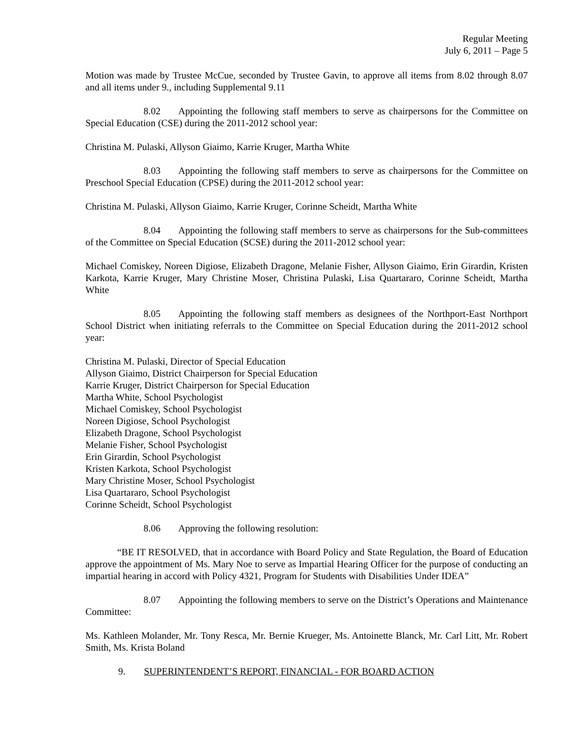Regular Meeting
July 6, 2011 – Page 5
Motion was made by Trustee McCue, seconded by Trustee Gavin, to approve all items from 8.02 through 8.07 and all items under 9., including Supplemental 9.11
8.02 Appointing the following staff members to serve as chairpersons for the Committee on Special Education (CSE) during the 2011-2012 school year:
Christina M. Pulaski, Allyson Giaimo, Karrie Kruger, Martha White
8.03 Appointing the following staff members to serve as chairpersons for the Committee on Preschool Special Education (CPSE) during the 2011-2012 school year:
Christina M. Pulaski, Allyson Giaimo, Karrie Kruger, Corinne Scheidt, Martha White
8.04 Appointing the following staff members to serve as chairpersons for the Sub-committees of the Committee on Special Education (SCSE) during the 2011-2012 school year:
Michael Comiskey, Noreen Digiose, Elizabeth Dragone, Melanie Fisher, Allyson Giaimo, Erin Girardin, Kristen Karkota, Karrie Kruger, Mary Christine Moser, Christina Pulaski, Lisa Quartararo, Corinne Scheidt, Martha White
8.05 Appointing the following staff members as designees of the Northport-East Northport School District when initiating referrals to the Committee on Special Education during the 2011-2012 school year:
Christina M. Pulaski, Director of Special Education
Allyson Giaimo, District Chairperson for Special Education
Karrie Kruger, District Chairperson for Special Education
Martha White, School Psychologist
Michael Comiskey, School Psychologist
Noreen Digiose, School Psychologist
Elizabeth Dragone, School Psychologist
Melanie Fisher, School Psychologist
Erin Girardin, School Psychologist
Kristen Karkota, School Psychologist
Mary Christine Moser, School Psychologist
Lisa Quartararo, School Psychologist
Corinne Scheidt, School Psychologist
8.06 Approving the following resolution:
“BE IT RESOLVED, that in accordance with Board Policy and State Regulation, the Board of Education approve the appointment of Ms. Mary Noe to serve as Impartial Hearing Officer for the purpose of conducting an impartial hearing in accord with Policy 4321, Program for Students with Disabilities Under IDEA”
8.07 Appointing the following members to serve on the District’s Operations and Maintenance Committee:
Ms. Kathleen Molander, Mr. Tony Resca, Mr. Bernie Krueger, Ms. Antoinette Blanck, Mr. Carl Litt, Mr. Robert Smith, Ms. Krista Boland
9. SUPERINTENDENT’S REPORT, FINANCIAL - FOR BOARD ACTION